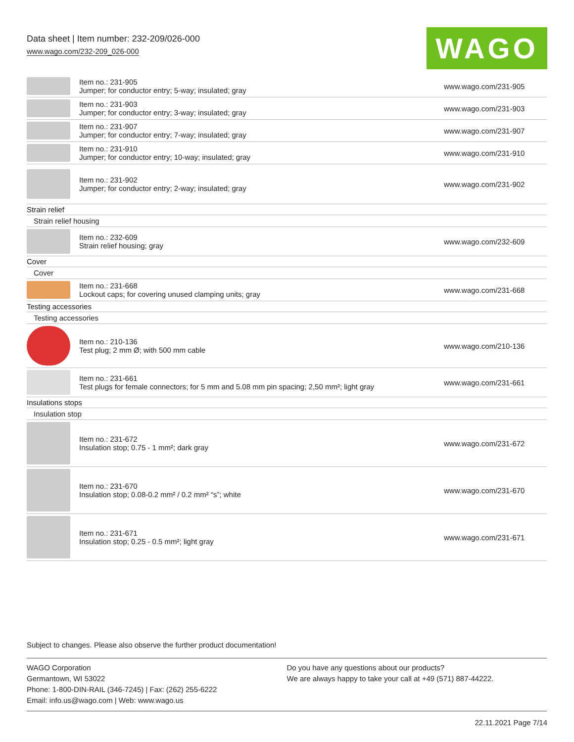Data sheet | Item number: 232-209/026-000
www.wago.com/232-209_026-000
WAGO
| | Item no.: 231-905 Jumper; for conductor entry; 5-way; insulated; gray | www.wago.com/231-905 |
| | Item no.: 231-903 Jumper; for conductor entry; 3-way; insulated; gray | www.wago.com/231-903 |
| | Item no.: 231-907 Jumper; for conductor entry; 7-way; insulated; gray | www.wago.com/231-907 |
| | Item no.: 231-910 Jumper; for conductor entry; 10-way; insulated; gray | www.wago.com/231-910 |
| | Item no.: 231-902 Jumper; for conductor entry; 2-way; insulated; gray | www.wago.com/231-902 |
| Strain relief | | |
| Strain relief housing | | |
| | Item no.: 232-609 Strain relief housing; gray | www.wago.com/232-609 |
| Cover | | |
| Cover | | |
| | Item no.: 231-668 Lockout caps; for covering unused clamping units; gray | www.wago.com/231-668 |
| Testing accessories | | |
| Testing accessories | | |
| | Item no.: 210-136 Test plug; 2 mm Ø; with 500 mm cable | www.wago.com/210-136 |
| | Item no.: 231-661 Test plugs for female connectors; for 5 mm and 5.08 mm pin spacing; 2,50 mm²; light gray | www.wago.com/231-661 |
| Insulations stops | | |
| Insulation stop | | |
| | Item no.: 231-672 Insulation stop; 0.75 - 1 mm²; dark gray | www.wago.com/231-672 |
| | Item no.: 231-670 Insulation stop; 0.08-0.2 mm² / 0.2 mm² “s”; white | www.wago.com/231-670 |
| | Item no.: 231-671 Insulation stop; 0.25 - 0.5 mm²; light gray | www.wago.com/231-671 |
Subject to changes. Please also observe the further product documentation!
WAGO Corporation
Germantown, WI 53022
Phone: 1-800-DIN-RAIL (346-7245) | Fax: (262) 255-6222
Email: info.us@wago.com | Web: www.wago.us
Do you have any questions about our products?
We are always happy to take your call at +49 (571) 887-44222.
22.11.2021 Page 7/14